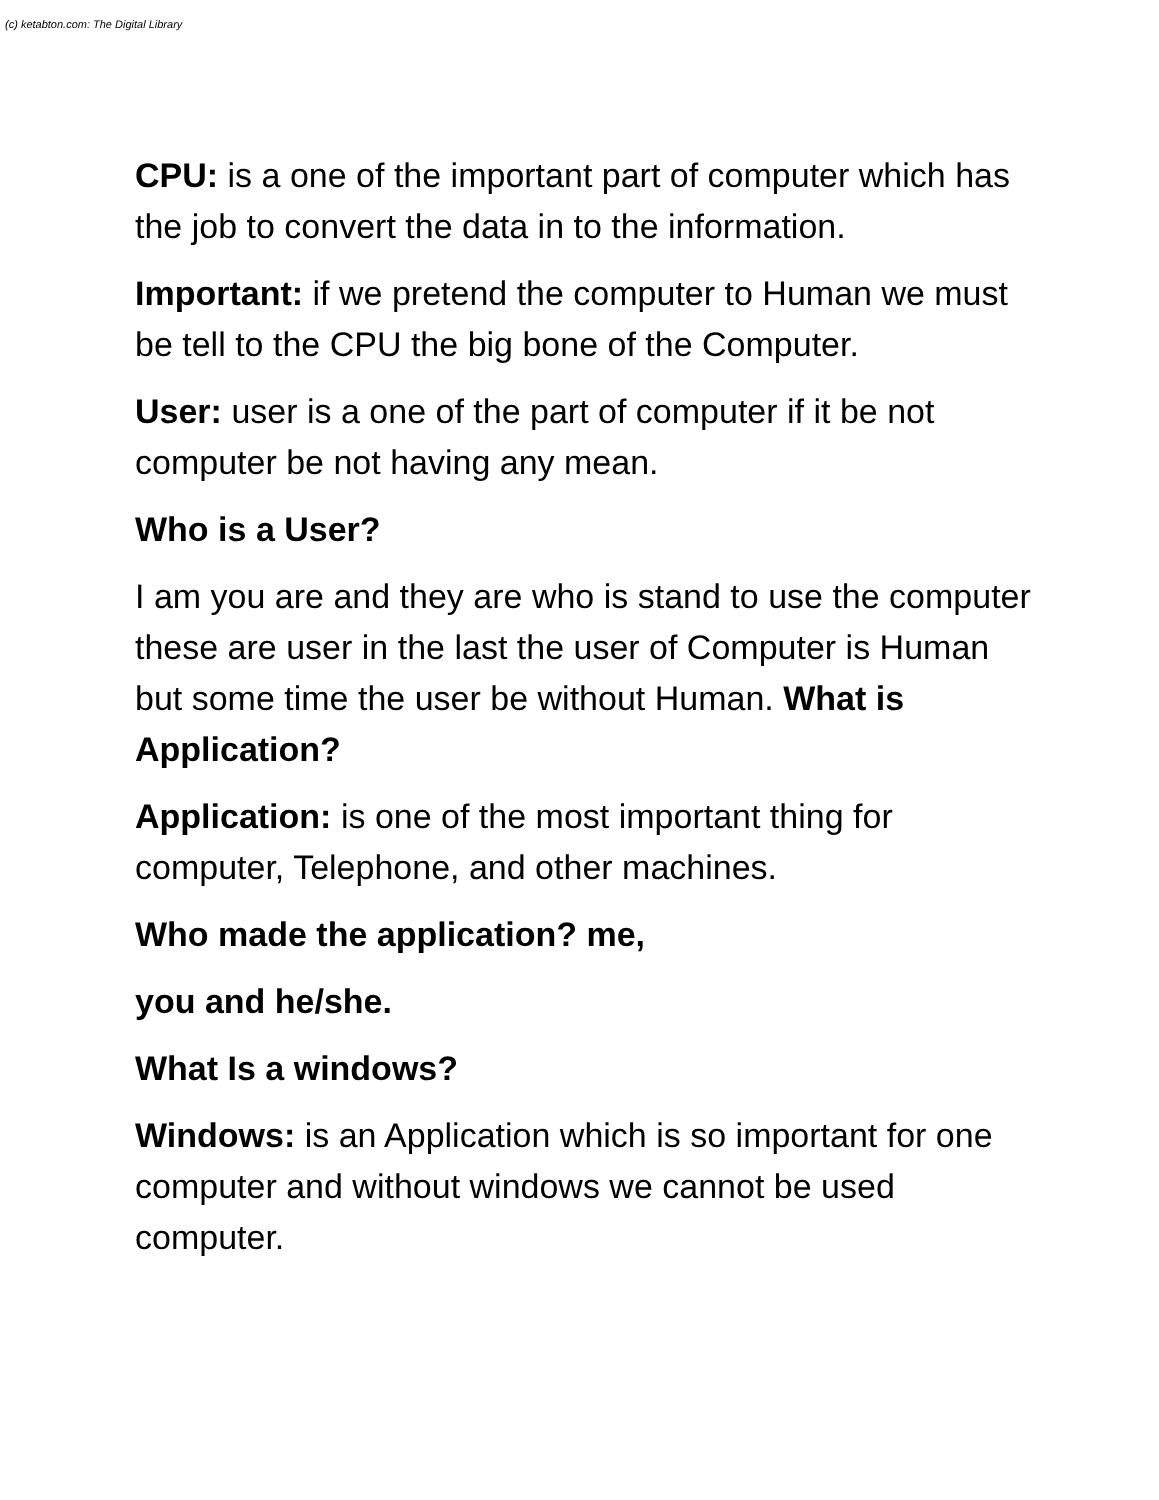(c) ketabton.com: The Digital Library
CPU: is a one of the important part of computer which has the job to convert the data in to the information.
Important: if we pretend the computer to Human we must be tell to the CPU the big bone of the Computer.
User: user is a one of the part of computer if it be not computer be not having any mean.
Who is a User?
I am you are and they are who is stand to use the computer these are user in the last the user of Computer is Human but some time the user be without Human. What is Application?
Application: is one of the most important thing for computer, Telephone, and other machines.
Who made the application? me,
you and he/she.
What Is a windows?
Windows: is an Application which is so important for one computer and without windows we cannot be used computer.